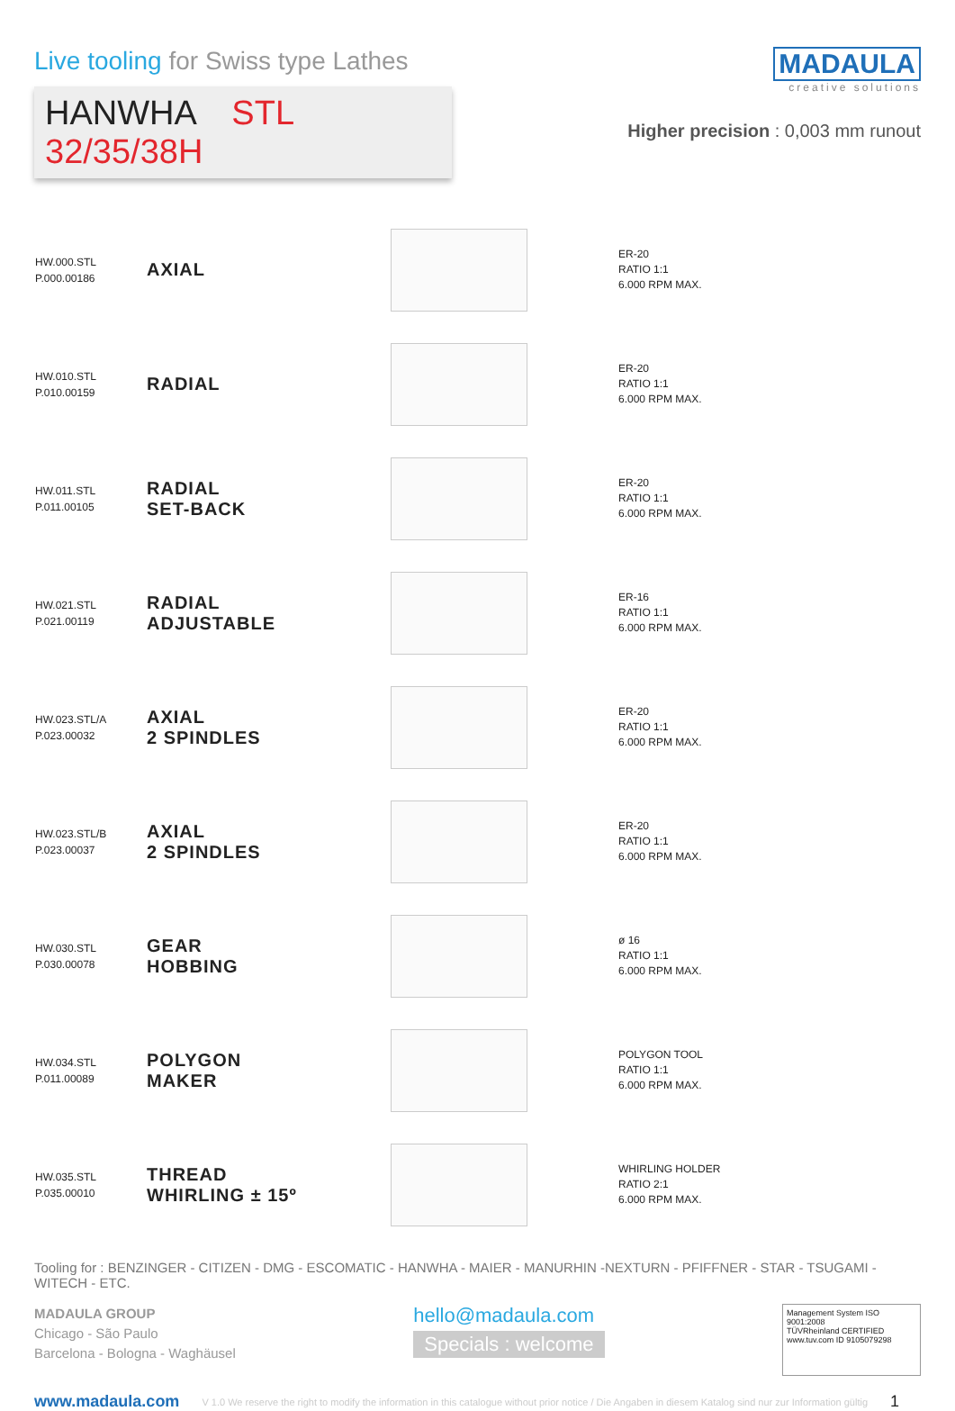Live tooling for Swiss type Lathes
HANWHA STL 32/35/38H
MADAULA
creative solutions
Higher precision : 0,003 mm runout
| HW.000.STL P.000.00186 | AXIAL | | ER-20 RATIO 1:1 6.000 RPM MAX. | |
| HW.010.STL P.010.00159 | RADIAL | | ER-20 RATIO 1:1 6.000 RPM MAX. | |
| HW.011.STL P.011.00105 | RADIAL SET-BACK | | ER-20 RATIO 1:1 6.000 RPM MAX. | |
| HW.021.STL P.021.00119 | RADIAL ADJUSTABLE | | ER-16 RATIO 1:1 6.000 RPM MAX. | |
| HW.023.STL/A P.023.00032 | AXIAL 2 SPINDLES | | ER-20 RATIO 1:1 6.000 RPM MAX. | |
| HW.023.STL/B P.023.00037 | AXIAL 2 SPINDLES | | ER-20 RATIO 1:1 6.000 RPM MAX. | |
| HW.030.STL P.030.00078 | GEAR HOBBING | | ø 16 RATIO 1:1 6.000 RPM MAX. | |
| HW.034.STL P.011.00089 | POLYGON MAKER | | POLYGON TOOL RATIO 1:1 6.000 RPM MAX. | |
| HW.035.STL P.035.00010 | THREAD WHIRLING ± 15º | | WHIRLING HOLDER RATIO 2:1 6.000 RPM MAX. | |
Tooling for : BENZINGER - CITIZEN - DMG - ESCOMATIC - HANWHA - MAIER - MANURHIN -NEXTURN - PFIFFNER - STAR - TSUGAMI - WITECH - ETC.
MADAULA GROUP
Chicago - São Paulo
Barcelona - Bologna - Waghäusel
hello@madaula.com
Specials : welcome
Management System ISO 9001:2008
TÜVRheinland CERTIFIED
www.tuv.com ID 9105079298
www.madaula.com V 1.0 We reserve the right to modify the information in this catalogue without prior notice / Die Angaben in diesem Katalog sind nur zur Information gültig 1